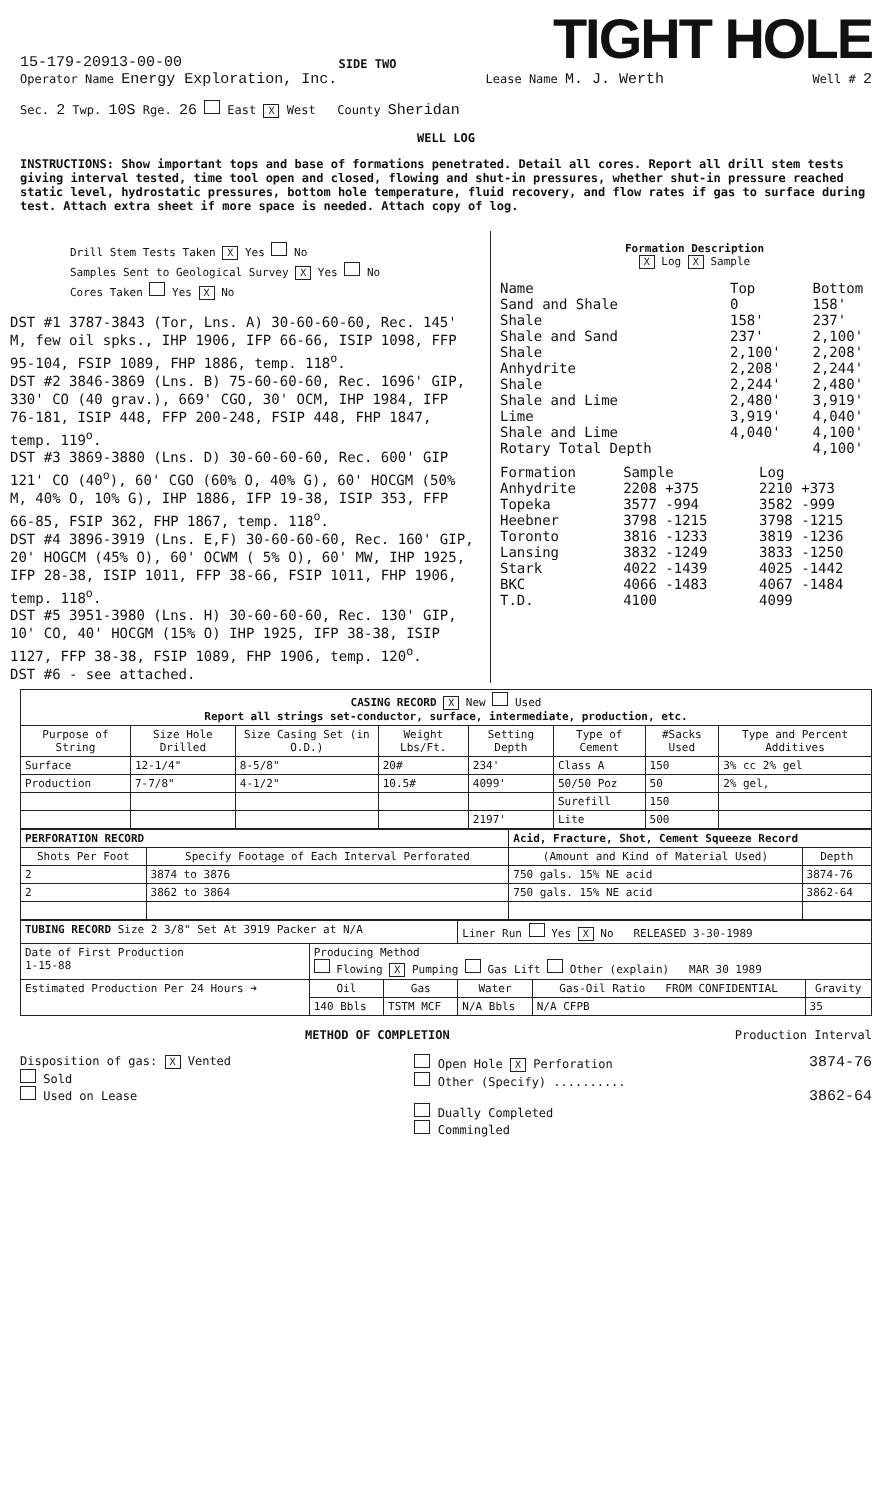15-179-20913-00-00 SIDE TWO
TIGHT HOLE
Operator Name Energy Exploration, Inc. Lease Name M. J. Werth Well # 2
Sec. 2 Twp. 10S Rge. 26 East X West County Sheridan
WELL LOG
INSTRUCTIONS: Show important tops and base of formations penetrated. Detail all cores. Report all drill stem tests giving interval tested, time tool open and closed, flowing and shut-in pressures, whether shut-in pressure reached static level, hydrostatic pressures, bottom hole temperature, fluid recovery, and flow rates if gas to surface during test. Attach extra sheet if more space is needed. Attach copy of log.
Drill Stem Tests Taken X Yes No
Samples Sent to Geological Survey X Yes No
Cores Taken Yes X No
DST #1 3787-3843 (Tor, Lns. A) 30-60-60-60, Rec. 145' M, few oil spks., IHP 1906, IFP 66-66, ISIP 1098, FFP 95-104, FSIP 1089, FHP 1886, temp. 118<sup>o</sup>.
DST #2 3846-3869 (Lns. B) 75-60-60-60, Rec. 1696' GIP, 330' CO (40 grav.), 669' CGO, 30' OCM, IHP 1984, IFP 76-181, ISIP 448, FFP 200-248, FSIP 448, FHP 1847, temp. 119<sup>o</sup>.
DST #3 3869-3880 (Lns. D) 30-60-60-60, Rec. 600' GIP 121' CO (40<sup>o</sup>), 60' CGO (60% O, 40% G), 60' HOCGM (50% M, 40% O, 10% G), IHP 1886, IFP 19-38, ISIP 353, FFP 66-85, FSIP 362, FHP 1867, temp. 118<sup>o</sup>.
DST #4 3896-3919 (Lns. E,F) 30-60-60-60, Rec. 160' GIP, 20' HOGCM (45% O), 60' OCWM ( 5% O), 60' MW, IHP 1925, IFP 28-38, ISIP 1011, FFP 38-66, FSIP 1011, FHP 1906, temp. 118<sup>o</sup>.
DST #5 3951-3980 (Lns. H) 30-60-60-60, Rec. 130' GIP, 10' CO, 40' HOCGM (15% O) IHP 1925, IFP 38-38, ISIP 1127, FFP 38-38, FSIP 1089, FHP 1906, temp. 120<sup>o</sup>.
DST #6 - see attached.
Formation Description
X Log X Sample
| Name | Top | Bottom |
| Sand and Shale | 0 | 158' |
| Shale | 158' | 237' |
| Shale and Sand | 237' | 2,100' |
| Shale | 2,100' | 2,208' |
| Anhydrite | 2,208' | 2,244' |
| Shale | 2,244' | 2,480' |
| Shale and Lime | 2,480' | 3,919' |
| Lime | 3,919' | 4,040' |
| Shale and Lime | 4,040' | 4,100' |
| Rotary Total Depth | | 4,100' |
| Formation | Sample | Log |
| Anhydrite | 2208 +375 | 2210 +373 |
| Topeka | 3577 -994 | 3582 -999 |
| Heebner | 3798 -1215 | 3798 -1215 |
| Toronto | 3816 -1233 | 3819 -1236 |
| Lansing | 3832 -1249 | 3833 -1250 |
| Stark | 4022 -1439 | 4025 -1442 |
| BKC | 4066 -1483 | 4067 -1484 |
| T.D. | 4100 | 4099 |
| CASING RECORD X New Used Report all strings set-conductor, surface, intermediate, production, etc. | | | | | | | |
| Purpose of String | Size Hole Drilled | Size Casing Set (in O.D.) | Weight Lbs/Ft. | Setting Depth | Type of Cement | #Sacks Used | Type and Percent Additives |
| Surface | 12-1/4" | 8-5/8" | 20# | 234' | Class A | 150 | 3% cc 2% gel |
| Production | 7-7/8" | 4-1/2" | 10.5# | 4099' | 50/50 Poz | 50 | 2% gel, |
| | | | | | Surefill | 150 | |
| | | | | 2197' | Lite | 500 | |
| PERFORATION RECORD | | Acid, Fracture, Shot, Cement Squeeze Record | |
| Shots Per Foot | Specify Footage of Each Interval Perforated | (Amount and Kind of Material Used) | Depth |
| 2 | 3874 to 3876 | 750 gals. 15% NE acid | 3874-76 |
| 2 | 3862 to 3864 | 750 gals. 15% NE acid | 3862-64 |
| TUBING RECORD Size 2 3/8" Set At 3919 Packer at N/A | | | Liner Run Yes X No RELEASED 3-30-1989 | | |
| Date of First Production 1-15-88 | Producing Method Flowing X Pumping Gas Lift Other (explain) MAR 30 1989 | | | | |
| Estimated Production Per 24 Hours ➜ | Oil | Gas | Water | Gas-Oil Ratio FROM CONFIDENTIAL | Gravity |
| | 140 Bbls | TSTM MCF | N/A Bbls | N/A CFPB | 35 |
METHOD OF COMPLETION Production Interval
Disposition of gas: X Vented
Sold
Used on Lease
Open Hole X Perforation
Other (Specify) ..........
Dually Completed
Commingled
3874-76
3862-64